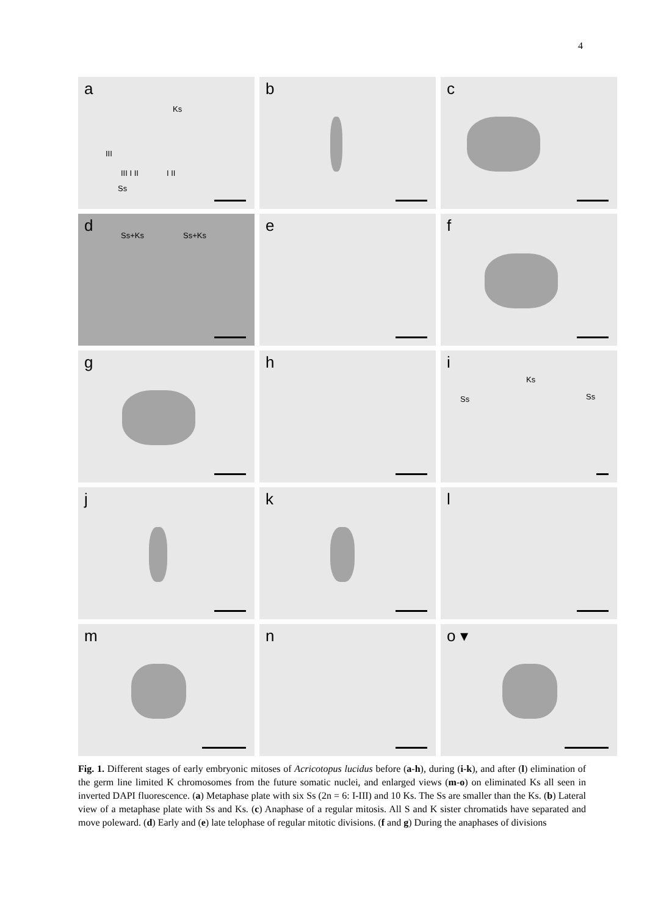4
a
Ks
III
III I II
Ss
I II
b
c
d
Ss+Ks Ss+Ks
e
f
g
h
i
Ks
Ss Ss
j
k
l
m
n
o ▾
Fig. 1. Different stages of early embryonic mitoses of Acricotopus lucidus before (a-h), during (i-k), and after (l) elimination of the germ line limited K chromosomes from the future somatic nuclei, and enlarged views (m-o) on eliminated Ks all seen in inverted DAPI fluorescence. (a) Metaphase plate with six Ss (2n = 6: I-III) and 10 Ks. The Ss are smaller than the Ks. (b) Lateral view of a metaphase plate with Ss and Ks. (c) Anaphase of a regular mitosis. All S and K sister chromatids have separated and move poleward. (d) Early and (e) late telophase of regular mitotic divisions. (f and g) During the anaphases of divisions